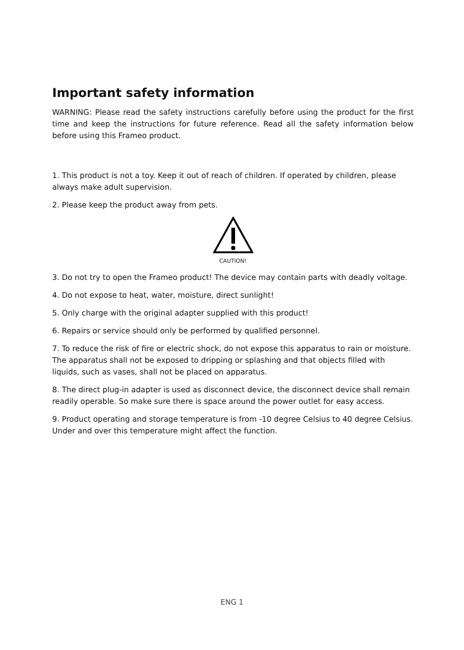Important safety information
WARNING: Please read the safety instructions carefully before using the product for the first time and keep the instructions for future reference. Read all the safety information below before using this Frameo product.
1. This product is not a toy. Keep it out of reach of children. If operated by children, please always make adult supervision.
2. Please keep the product away from pets.
CAUTION!
3. Do not try to open the Frameo product! The device may contain parts with deadly voltage.
4. Do not expose to heat, water, moisture, direct sunlight!
5. Only charge with the original adapter supplied with this product!
6. Repairs or service should only be performed by qualified personnel.
7. To reduce the risk of fire or electric shock, do not expose this apparatus to rain or moisture.
The apparatus shall not be exposed to dripping or splashing and that objects filled with liquids, such as vases, shall not be placed on apparatus.
8. The direct plug-in adapter is used as disconnect device, the disconnect device shall remain readily operable. So make sure there is space around the power outlet for easy access.
9. Product operating and storage temperature is from -10 degree Celsius to 40 degree Celsius.
Under and over this temperature might affect the function.
ENG 1